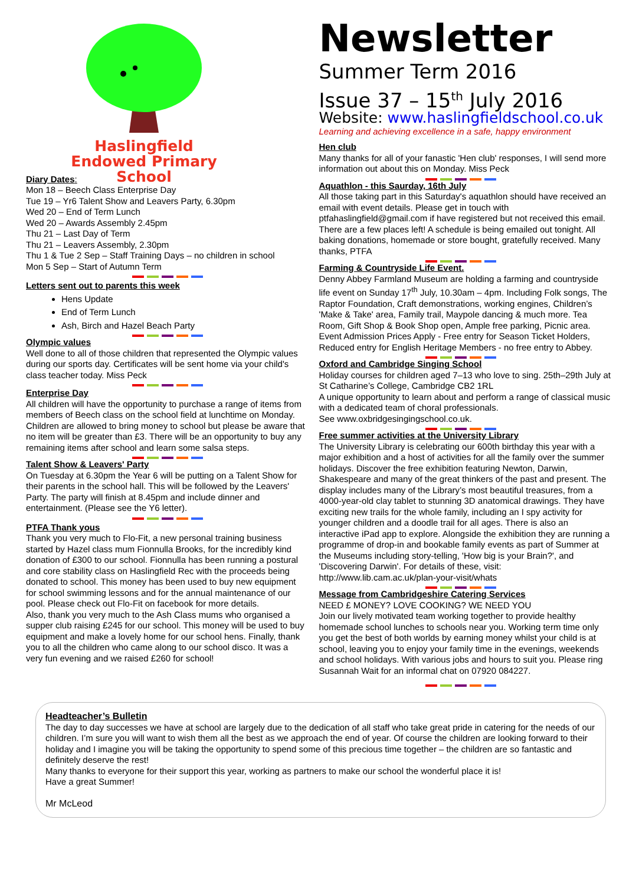Haslingfield
Endowed Primary
School
Diary Dates:
Mon 18 – Beech Class Enterprise Day
Tue 19 – Yr6 Talent Show and Leavers Party, 6.30pm
Wed 20 – End of Term Lunch
Wed 20 – Awards Assembly 2.45pm
Thu 21 – Last Day of Term
Thu 21 – Leavers Assembly, 2.30pm
Thu 1 & Tue 2 Sep – Staff Training Days – no children in school
Mon 5 Sep – Start of Autumn Term
Letters sent out to parents this week
Hens Update
End of Term Lunch
Ash, Birch and Hazel Beach Party
Olympic values
Well done to all of those children that represented the Olympic values during our sports day. Certificates will be sent home via your child's class teacher today. Miss Peck
Enterprise Day
All children will have the opportunity to purchase a range of items from members of Beech class on the school field at lunchtime on Monday. Children are allowed to bring money to school but please be aware that no item will be greater than £3. There will be an opportunity to buy any remaining items after school and learn some salsa steps.
Talent Show & Leavers' Party
On Tuesday at 6.30pm the Year 6 will be putting on a Talent Show for their parents in the school hall. This will be followed by the Leavers' Party. The party will finish at 8.45pm and include dinner and entertainment. (Please see the Y6 letter).
PTFA Thank yous
Thank you very much to Flo-Fit, a new personal training business started by Hazel class mum Fionnulla Brooks, for the incredibly kind donation of £300 to our school. Fionnulla has been running a postural and core stability class on Haslingfield Rec with the proceeds being donated to school. This money has been used to buy new equipment for school swimming lessons and for the annual maintenance of our pool. Please check out Flo-Fit on facebook for more details.
Also, thank you very much to the Ash Class mums who organised a supper club raising £245 for our school. This money will be used to buy equipment and make a lovely home for our school hens. Finally, thank you to all the children who came along to our school disco. It was a very fun evening and we raised £260 for school!
Newsletter
Summer Term 2016
Issue 37 – 15<sup>th</sup> July 2016
Website: www.haslingfieldschool.co.uk
Learning and achieving excellence in a safe, happy environment
Hen club
Many thanks for all of your fanastic 'Hen club' responses, I will send more information out about this on Monday. Miss Peck
Aquathlon - this Saurday, 16th July
All those taking part in this Saturday's aquathlon should have received an email with event details. Please get in touch with ptfahaslingfield@gmail.com if have registered but not received this email. There are a few places left! A schedule is being emailed out tonight. All baking donations, homemade or store bought, gratefully received. Many thanks, PTFA
Farming & Countryside Life Event.
Denny Abbey Farmland Museum are holding a farming and countryside life event on Sunday 17<sup>th</sup> July, 10.30am – 4pm. Including Folk songs, The Raptor Foundation, Craft demonstrations, working engines, Children’s 'Make & Take' area, Family trail, Maypole dancing & much more. Tea Room, Gift Shop & Book Shop open, Ample free parking, Picnic area. Event Admission Prices Apply - Free entry for Season Ticket Holders, Reduced entry for English Heritage Members - no free entry to Abbey.
Oxford and Cambridge Singing School
Holiday courses for children aged 7–13 who love to sing. 25th–29th July at St Catharine’s College, Cambridge CB2 1RL
A unique opportunity to learn about and perform a range of classical music with a dedicated team of choral professionals.
See www.oxbridgesingingschool.co.uk.
Free summer activities at the University Library
The University Library is celebrating our 600th birthday this year with a major exhibition and a host of activities for all the family over the summer holidays. Discover the free exhibition featuring Newton, Darwin, Shakespeare and many of the great thinkers of the past and present. The display includes many of the Library’s most beautiful treasures, from a 4000-year-old clay tablet to stunning 3D anatomical drawings. They have exciting new trails for the whole family, including an I spy activity for younger children and a doodle trail for all ages. There is also an interactive iPad app to explore. Alongside the exhibition they are running a programme of drop-in and bookable family events as part of Summer at the Museums including story-telling, 'How big is your Brain?', and 'Discovering Darwin'. For details of these, visit: http://www.lib.cam.ac.uk/plan-your-visit/whats
Message from Cambridgeshire Catering Services
NEED £ MONEY? LOVE COOKING? WE NEED YOU
Join our lively motivated team working together to provide healthy homemade school lunches to schools near you. Working term time only you get the best of both worlds by earning money whilst your child is at school, leaving you to enjoy your family time in the evenings, weekends and school holidays. With various jobs and hours to suit you. Please ring Susannah Wait for an informal chat on 07920 084227.
Headteacher’s Bulletin
The day to day successes we have at school are largely due to the dedication of all staff who take great pride in catering for the needs of our children. I’m sure you will want to wish them all the best as we approach the end of year. Of course the children are looking forward to their holiday and I imagine you will be taking the opportunity to spend some of this precious time together – the children are so fantastic and definitely deserve the rest!
Many thanks to everyone for their support this year, working as partners to make our school the wonderful place it is!
Have a great Summer!
Mr McLeod